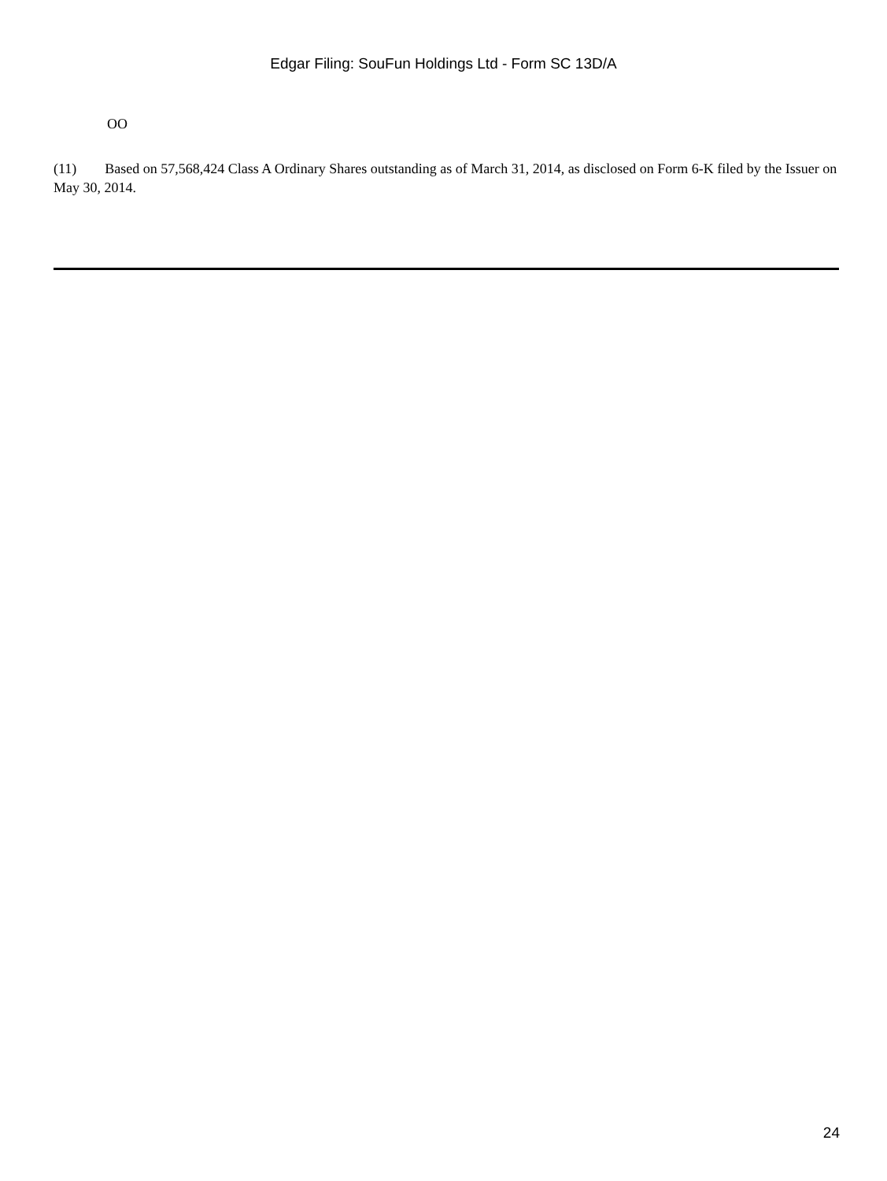Edgar Filing: SouFun Holdings Ltd - Form SC 13D/A
OO
(11) Based on 57,568,424 Class A Ordinary Shares outstanding as of March 31, 2014, as disclosed on Form 6-K filed by the Issuer on May 30, 2014.
24